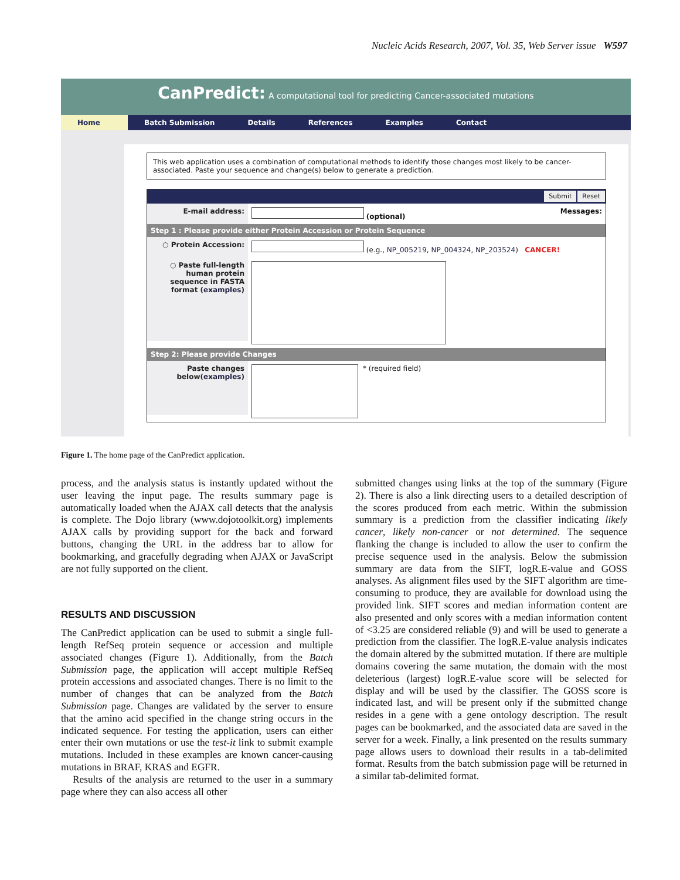Nucleic Acids Research, 2007, Vol. 35, Web Server issue W597
CanPredict: A computational tool for predicting Cancer-associated mutations
Home Batch Submission Details References Examples Contact
This web application uses a combination of computational methods to identify those changes most likely to be cancer-associated. Paste your sequence and change(s) below to generate a prediction.
Submit Reset
E-mail address: (optional) Messages:
Step 1 : Please provide either Protein Accession or Protein Sequence
○ Protein Accession: (e.g., NP_005219, NP_004324, NP_203524) CANCER!
○ Paste full-length human protein sequence in FASTA format (examples)
Step 2: Please provide Changes
Paste changes below(examples)
* (required field)
Figure 1. The home page of the CanPredict application.
process, and the analysis status is instantly updated without the user leaving the input page. The results summary page is automatically loaded when the AJAX call detects that the analysis is complete. The Dojo library (www.dojotoolkit.org) implements AJAX calls by providing support for the back and forward buttons, changing the URL in the address bar to allow for bookmarking, and gracefully degrading when AJAX or JavaScript are not fully supported on the client.
RESULTS AND DISCUSSION
The CanPredict application can be used to submit a single full-length RefSeq protein sequence or accession and multiple associated changes (Figure 1). Additionally, from the Batch Submission page, the application will accept multiple RefSeq protein accessions and associated changes. There is no limit to the number of changes that can be analyzed from the Batch Submission page. Changes are validated by the server to ensure that the amino acid specified in the change string occurs in the indicated sequence. For testing the application, users can either enter their own mutations or use the test-it link to submit example mutations. Included in these examples are known cancer-causing mutations in BRAF, KRAS and EGFR.
Results of the analysis are returned to the user in a summary page where they can also access all other
submitted changes using links at the top of the summary (Figure 2). There is also a link directing users to a detailed description of the scores produced from each metric. Within the submission summary is a prediction from the classifier indicating likely cancer, likely non-cancer or not determined. The sequence flanking the change is included to allow the user to confirm the precise sequence used in the analysis. Below the submission summary are data from the SIFT, logR.E-value and GOSS analyses. As alignment files used by the SIFT algorithm are time-consuming to produce, they are available for download using the provided link. SIFT scores and median information content are also presented and only scores with a median information content of <3.25 are considered reliable (9) and will be used to generate a prediction from the classifier. The logR.E-value analysis indicates the domain altered by the submitted mutation. If there are multiple domains covering the same mutation, the domain with the most deleterious (largest) logR.E-value score will be selected for display and will be used by the classifier. The GOSS score is indicated last, and will be present only if the submitted change resides in a gene with a gene ontology description. The result pages can be bookmarked, and the associated data are saved in the server for a week. Finally, a link presented on the results summary page allows users to download their results in a tab-delimited format. Results from the batch submission page will be returned in a similar tab-delimited format.